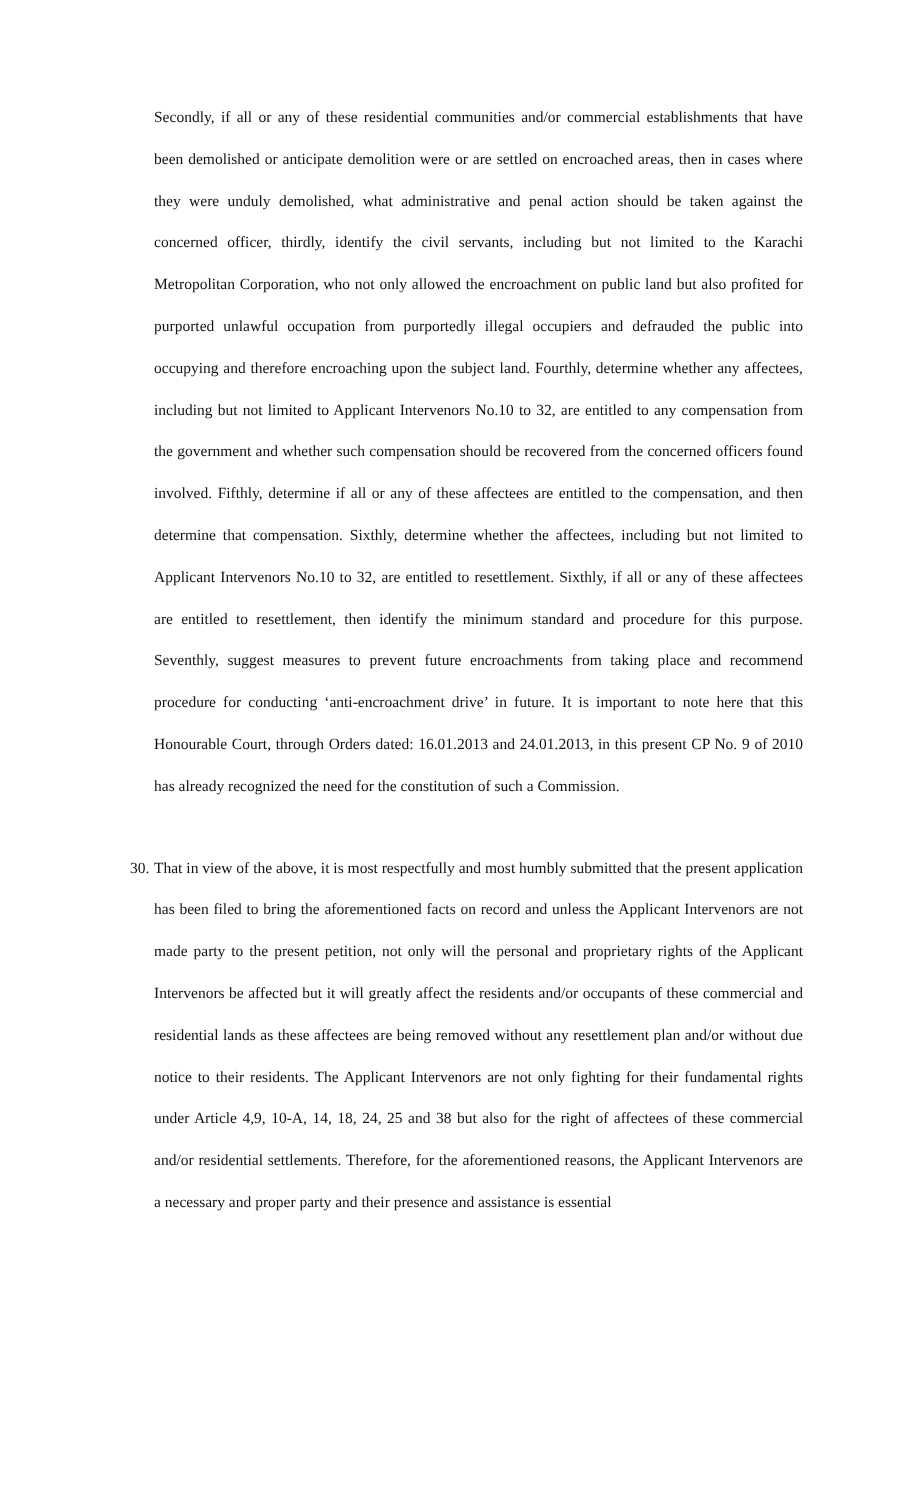Secondly, if all or any of these residential communities and/or commercial establishments that have been demolished or anticipate demolition were or are settled on encroached areas, then in cases where they were unduly demolished, what administrative and penal action should be taken against the concerned officer, thirdly, identify the civil servants, including but not limited to the Karachi Metropolitan Corporation, who not only allowed the encroachment on public land but also profited for purported unlawful occupation from purportedly illegal occupiers and defrauded the public into occupying and therefore encroaching upon the subject land. Fourthly, determine whether any affectees, including but not limited to Applicant Intervenors No.10 to 32, are entitled to any compensation from the government and whether such compensation should be recovered from the concerned officers found involved. Fifthly, determine if all or any of these affectees are entitled to the compensation, and then determine that compensation. Sixthly, determine whether the affectees, including but not limited to Applicant Intervenors No.10 to 32, are entitled to resettlement. Sixthly, if all or any of these affectees are entitled to resettlement, then identify the minimum standard and procedure for this purpose. Seventhly, suggest measures to prevent future encroachments from taking place and recommend procedure for conducting ‘anti-encroachment drive’ in future. It is important to note here that this Honourable Court, through Orders dated: 16.01.2013 and 24.01.2013, in this present CP No. 9 of 2010 has already recognized the need for the constitution of such a Commission.
30.
That in view of the above, it is most respectfully and most humbly submitted that the present application has been filed to bring the aforementioned facts on record and unless the Applicant Intervenors are not made party to the present petition, not only will the personal and proprietary rights of the Applicant Intervenors be affected but it will greatly affect the residents and/or occupants of these commercial and residential lands as these affectees are being removed without any resettlement plan and/or without due notice to their residents. The Applicant Intervenors are not only fighting for their fundamental rights under Article 4,9, 10-A, 14, 18, 24, 25 and 38 but also for the right of affectees of these commercial and/or residential settlements. Therefore, for the aforementioned reasons, the Applicant Intervenors are a necessary and proper party and their presence and assistance is essential